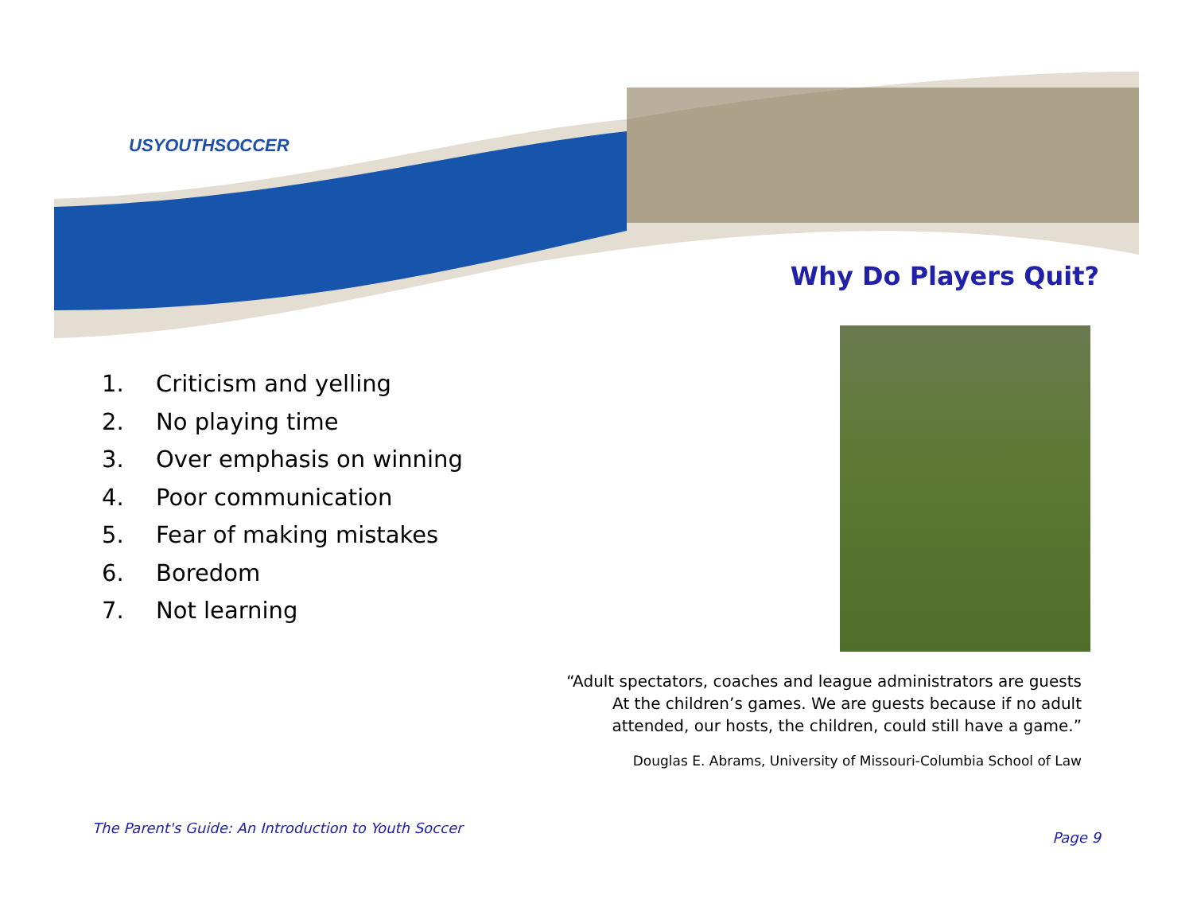USYOUTHSOCCER
Why Do Players Quit?
1. Criticism and yelling
2. No playing time
3. Over emphasis on winning
4. Poor communication
5. Fear of making mistakes
6. Boredom
7. Not learning
“Adult spectators, coaches and league administrators are guests
At the children’s games. We are guests because if no adult
attended, our hosts, the children, could still have a game.”
Douglas E. Abrams, University of Missouri-Columbia School of Law
The Parent's Guide: An Introduction to Youth Soccer
Page 9